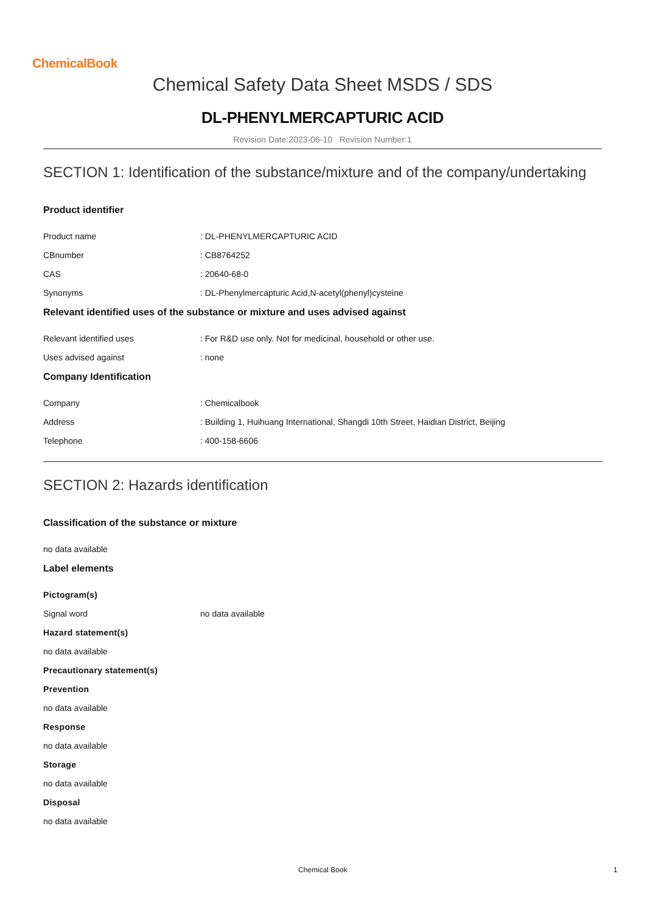ChemicalBook
Chemical Safety Data Sheet MSDS / SDS
DL-PHENYLMERCAPTURIC ACID
Revision Date:2023-06-10 Revision Number:1
SECTION 1: Identification of the substance/mixture and of the company/undertaking
Product identifier
Product name : DL-PHENYLMERCAPTURIC ACID
CBnumber : CB8764252
CAS : 20640-68-0
Synonyms : DL-Phenylmercapturic Acid,N-acetyl(phenyl)cysteine
Relevant identified uses of the substance or mixture and uses advised against
Relevant identified uses : For R&D use only. Not for medicinal, household or other use.
Uses advised against : none
Company Identification
Company : Chemicalbook
Address : Building 1, Huihuang International, Shangdi 10th Street, Haidian District, Beijing
Telephone : 400-158-6606
SECTION 2: Hazards identification
Classification of the substance or mixture
no data available
Label elements
Pictogram(s)
Signal word no data available
Hazard statement(s)
no data available
Precautionary statement(s)
Prevention
no data available
Response
no data available
Storage
no data available
Disposal
no data available
Chemical Book 1